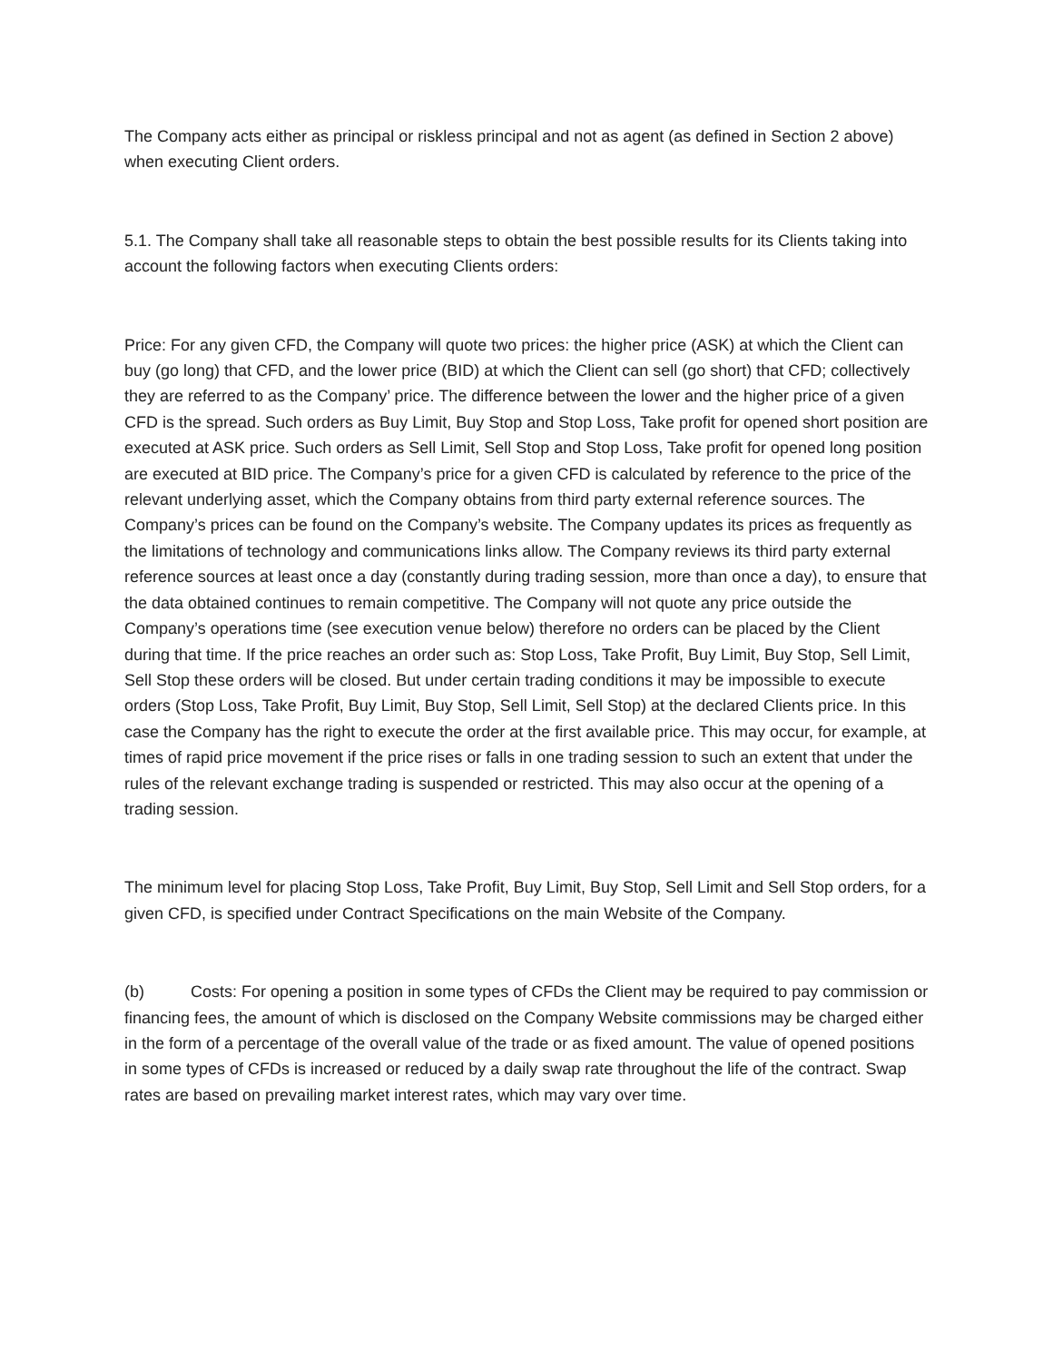The Company acts either as principal or riskless principal and not as agent (as defined in Section 2 above) when executing Client orders.
5.1. The Company shall take all reasonable steps to obtain the best possible results for its Clients taking into account the following factors when executing Clients orders:
Price: For any given CFD, the Company will quote two prices: the higher price (ASK) at which the Client can buy (go long) that CFD, and the lower price (BID) at which the Client can sell (go short) that CFD; collectively they are referred to as the Company’ price. The difference between the lower and the higher price of a given CFD is the spread. Such orders as Buy Limit, Buy Stop and Stop Loss, Take profit for opened short position are executed at ASK price. Such orders as Sell Limit, Sell Stop and Stop Loss, Take profit for opened long position are executed at BID price. The Company’s price for a given CFD is calculated by reference to the price of the relevant underlying asset, which the Company obtains from third party external reference sources. The Company’s prices can be found on the Company’s website. The Company updates its prices as frequently as the limitations of technology and communications links allow. The Company reviews its third party external reference sources at least once a day (constantly during trading session, more than once a day), to ensure that the data obtained continues to remain competitive. The Company will not quote any price outside the Company’s operations time (see execution venue below) therefore no orders can be placed by the Client during that time. If the price reaches an order such as: Stop Loss, Take Profit, Buy Limit, Buy Stop, Sell Limit, Sell Stop these orders will be closed. But under certain trading conditions it may be impossible to execute orders (Stop Loss, Take Profit, Buy Limit, Buy Stop, Sell Limit, Sell Stop) at the declared Clients price. In this case the Company has the right to execute the order at the first available price. This may occur, for example, at times of rapid price movement if the price rises or falls in one trading session to such an extent that under the rules of the relevant exchange trading is suspended or restricted. This may also occur at the opening of a trading session.
The minimum level for placing Stop Loss, Take Profit, Buy Limit, Buy Stop, Sell Limit and Sell Stop orders, for a given CFD, is specified under Contract Specifications on the main Website of the Company.
(b) Costs: For opening a position in some types of CFDs the Client may be required to pay commission or financing fees, the amount of which is disclosed on the Company Website commissions may be charged either in the form of a percentage of the overall value of the trade or as fixed amount. The value of opened positions in some types of CFDs is increased or reduced by a daily swap rate throughout the life of the contract. Swap rates are based on prevailing market interest rates, which may vary over time.